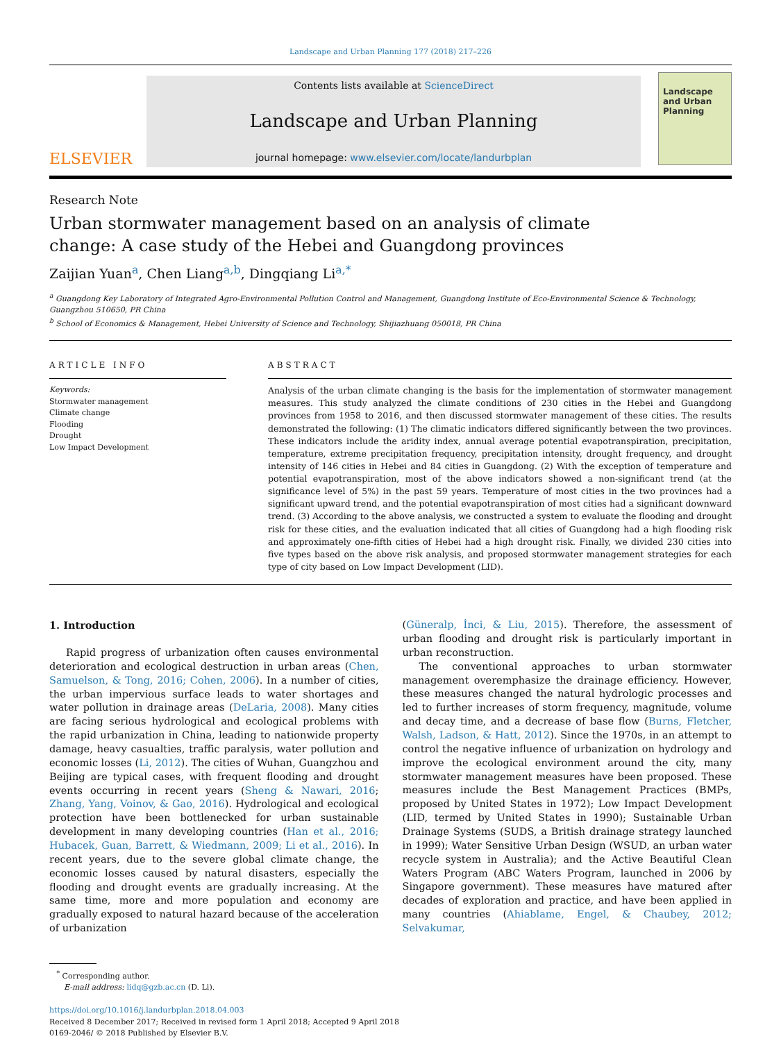Landscape and Urban Planning 177 (2018) 217–226
ELSEVIER
Contents lists available at ScienceDirect
Landscape and Urban Planning
journal homepage: www.elsevier.com/locate/landurbplan
Landscape and Urban Planning
Research Note
Urban stormwater management based on an analysis of climate change: A case study of the Hebei and Guangdong provinces
Zaijian Yuan<sup>a</sup>, Chen Liang<sup>a,b</sup>, Dingqiang Li<sup>a,*</sup>
<sup>a</sup> Guangdong Key Laboratory of Integrated Agro-Environmental Pollution Control and Management, Guangdong Institute of Eco-Environmental Science & Technology, Guangzhou 510650, PR China
<sup>b</sup> School of Economics & Management, Hebei University of Science and Technology, Shijiazhuang 050018, PR China
ARTICLE INFO
Keywords:
Stormwater management
Climate change
Flooding
Drought
Low Impact Development
ABSTRACT
Analysis of the urban climate changing is the basis for the implementation of stormwater management measures. This study analyzed the climate conditions of 230 cities in the Hebei and Guangdong provinces from 1958 to 2016, and then discussed stormwater management of these cities. The results demonstrated the following: (1) The climatic indicators differed significantly between the two provinces. These indicators include the aridity index, annual average potential evapotranspiration, precipitation, temperature, extreme precipitation frequency, precipitation intensity, drought frequency, and drought intensity of 146 cities in Hebei and 84 cities in Guangdong. (2) With the exception of temperature and potential evapotranspiration, most of the above indicators showed a non-significant trend (at the significance level of 5%) in the past 59 years. Temperature of most cities in the two provinces had a significant upward trend, and the potential evapotranspiration of most cities had a significant downward trend. (3) According to the above analysis, we constructed a system to evaluate the flooding and drought risk for these cities, and the evaluation indicated that all cities of Guangdong had a high flooding risk and approximately one-fifth cities of Hebei had a high drought risk. Finally, we divided 230 cities into five types based on the above risk analysis, and proposed stormwater management strategies for each type of city based on Low Impact Development (LID).
1. Introduction
Rapid progress of urbanization often causes environmental deterioration and ecological destruction in urban areas (Chen, Samuelson, & Tong, 2016; Cohen, 2006). In a number of cities, the urban impervious surface leads to water shortages and water pollution in drainage areas (DeLaria, 2008). Many cities are facing serious hydrological and ecological problems with the rapid urbanization in China, leading to nationwide property damage, heavy casualties, traffic paralysis, water pollution and economic losses (Li, 2012). The cities of Wuhan, Guangzhou and Beijing are typical cases, with frequent flooding and drought events occurring in recent years (Sheng & Nawari, 2016; Zhang, Yang, Voinov, & Gao, 2016). Hydrological and ecological protection have been bottlenecked for urban sustainable development in many developing countries (Han et al., 2016; Hubacek, Guan, Barrett, & Wiedmann, 2009; Li et al., 2016). In recent years, due to the severe global climate change, the economic losses caused by natural disasters, especially the flooding and drought events are gradually increasing. At the same time, more and more population and economy are gradually exposed to natural hazard because of the acceleration of urbanization
(Güneralp, İnci, & Liu, 2015). Therefore, the assessment of urban flooding and drought risk is particularly important in urban reconstruction.
The conventional approaches to urban stormwater management overemphasize the drainage efficiency. However, these measures changed the natural hydrologic processes and led to further increases of storm frequency, magnitude, volume and decay time, and a decrease of base flow (Burns, Fletcher, Walsh, Ladson, & Hatt, 2012). Since the 1970s, in an attempt to control the negative influence of urbanization on hydrology and improve the ecological environment around the city, many stormwater management measures have been proposed. These measures include the Best Management Practices (BMPs, proposed by United States in 1972); Low Impact Development (LID, termed by United States in 1990); Sustainable Urban Drainage Systems (SUDS, a British drainage strategy launched in 1999); Water Sensitive Urban Design (WSUD, an urban water recycle system in Australia); and the Active Beautiful Clean Waters Program (ABC Waters Program, launched in 2006 by Singapore government). These measures have matured after decades of exploration and practice, and have been applied in many countries (Ahiablame, Engel, & Chaubey, 2012; Selvakumar,
<sup>*</sup> Corresponding author.
E-mail address: lidq@gzb.ac.cn (D. Li).
https://doi.org/10.1016/j.landurbplan.2018.04.003
Received 8 December 2017; Received in revised form 1 April 2018; Accepted 9 April 2018
0169-2046/ © 2018 Published by Elsevier B.V.